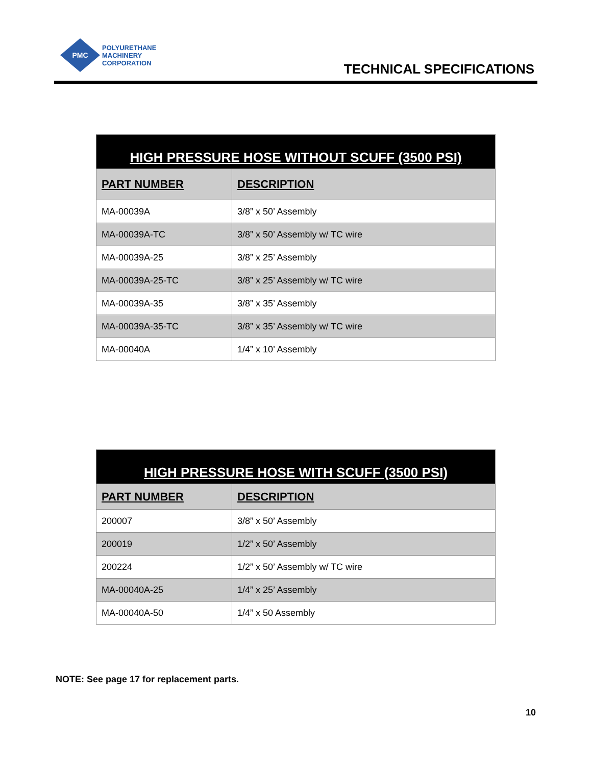PMC
POLYURETHANE
MACHINERY
CORPORATION
TECHNICAL SPECIFICATIONS
| HIGH PRESSURE HOSE WITHOUT SCUFF (3500 PSI) | |
| --- | --- |
| PART NUMBER | DESCRIPTION |
| MA-00039A | 3/8” x 50’ Assembly |
| MA-00039A-TC | 3/8” x 50’ Assembly w/ TC wire |
| MA-00039A-25 | 3/8” x 25’ Assembly |
| MA-00039A-25-TC | 3/8” x 25’ Assembly w/ TC wire |
| MA-00039A-35 | 3/8” x 35’ Assembly |
| MA-00039A-35-TC | 3/8” x 35’ Assembly w/ TC wire |
| MA-00040A | 1/4” x 10’ Assembly |
| HIGH PRESSURE HOSE WITH SCUFF (3500 PSI) | |
| --- | --- |
| PART NUMBER | DESCRIPTION |
| 200007 | 3/8” x 50’ Assembly |
| 200019 | 1/2” x 50’ Assembly |
| 200224 | 1/2” x 50’ Assembly w/ TC wire |
| MA-00040A-25 | 1/4” x 25’ Assembly |
| MA-00040A-50 | 1/4” x 50 Assembly |
NOTE: See page 17 for replacement parts.
10